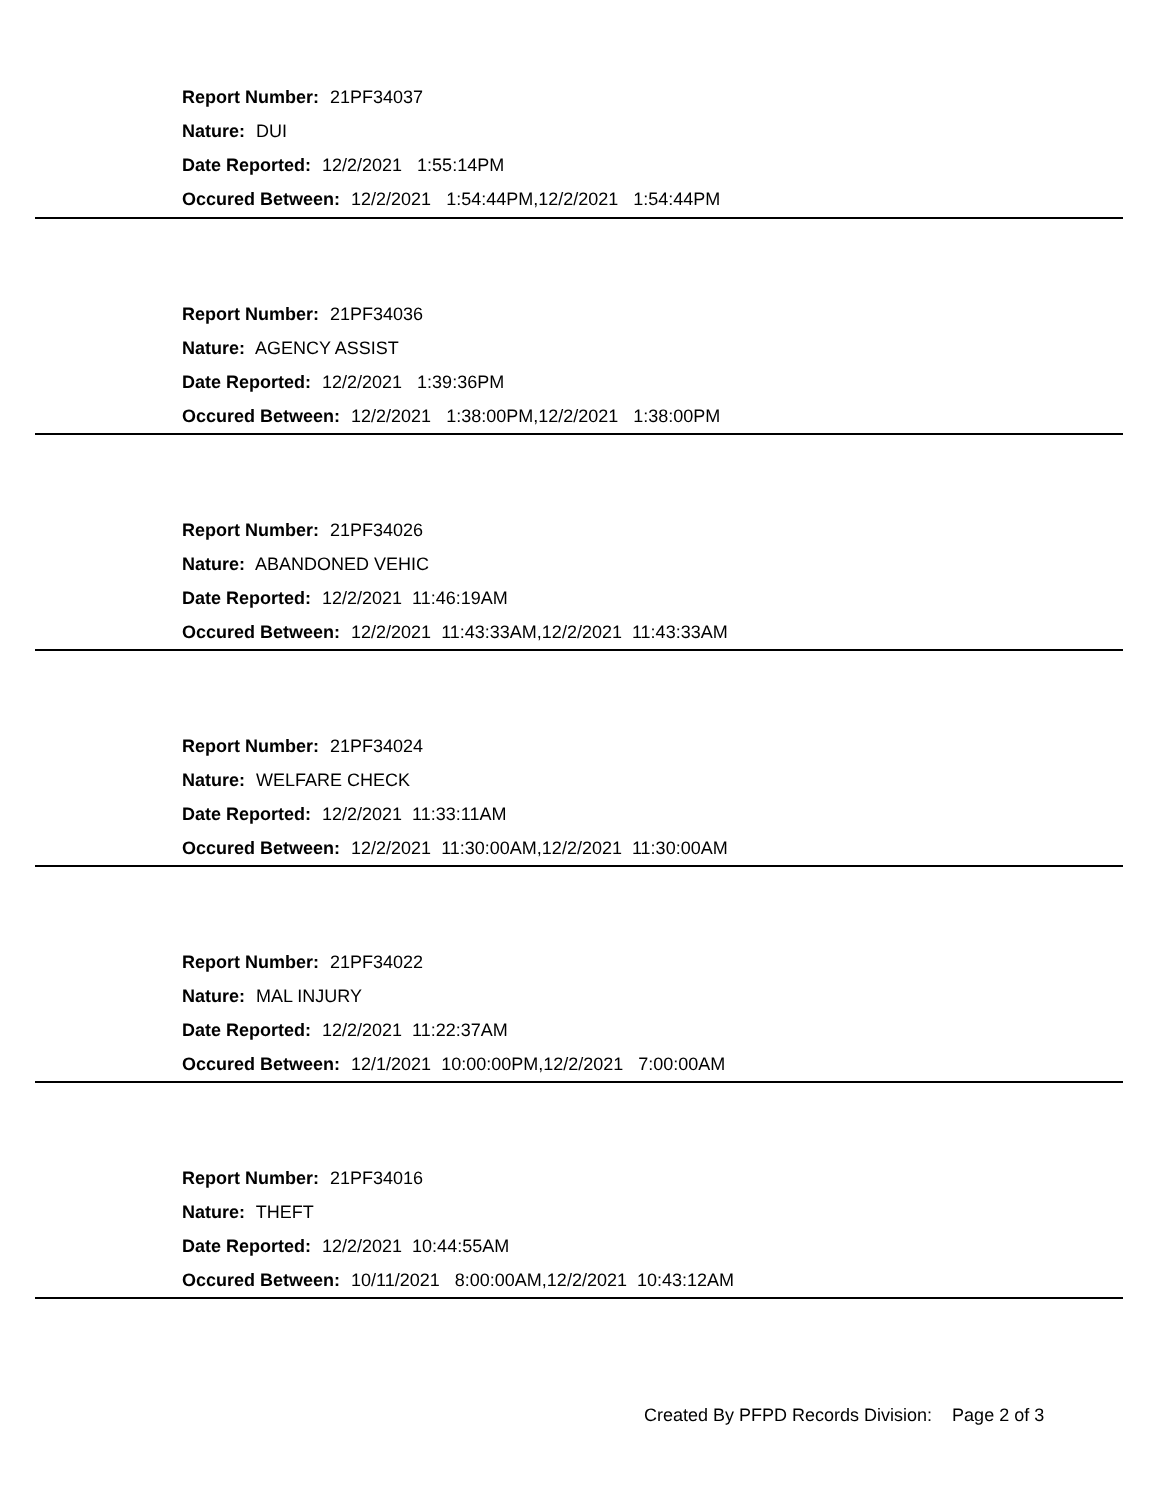Report Number: 21PF34037
Nature: DUI
Date Reported: 12/2/2021 1:55:14PM
Occured Between: 12/2/2021 1:54:44PM,12/2/2021 1:54:44PM
Report Number: 21PF34036
Nature: AGENCY ASSIST
Date Reported: 12/2/2021 1:39:36PM
Occured Between: 12/2/2021 1:38:00PM,12/2/2021 1:38:00PM
Report Number: 21PF34026
Nature: ABANDONED VEHIC
Date Reported: 12/2/2021 11:46:19AM
Occured Between: 12/2/2021 11:43:33AM,12/2/2021 11:43:33AM
Report Number: 21PF34024
Nature: WELFARE CHECK
Date Reported: 12/2/2021 11:33:11AM
Occured Between: 12/2/2021 11:30:00AM,12/2/2021 11:30:00AM
Report Number: 21PF34022
Nature: MAL INJURY
Date Reported: 12/2/2021 11:22:37AM
Occured Between: 12/1/2021 10:00:00PM,12/2/2021 7:00:00AM
Report Number: 21PF34016
Nature: THEFT
Date Reported: 12/2/2021 10:44:55AM
Occured Between: 10/11/2021 8:00:00AM,12/2/2021 10:43:12AM
Created By PFPD Records Division: Page 2 of 3